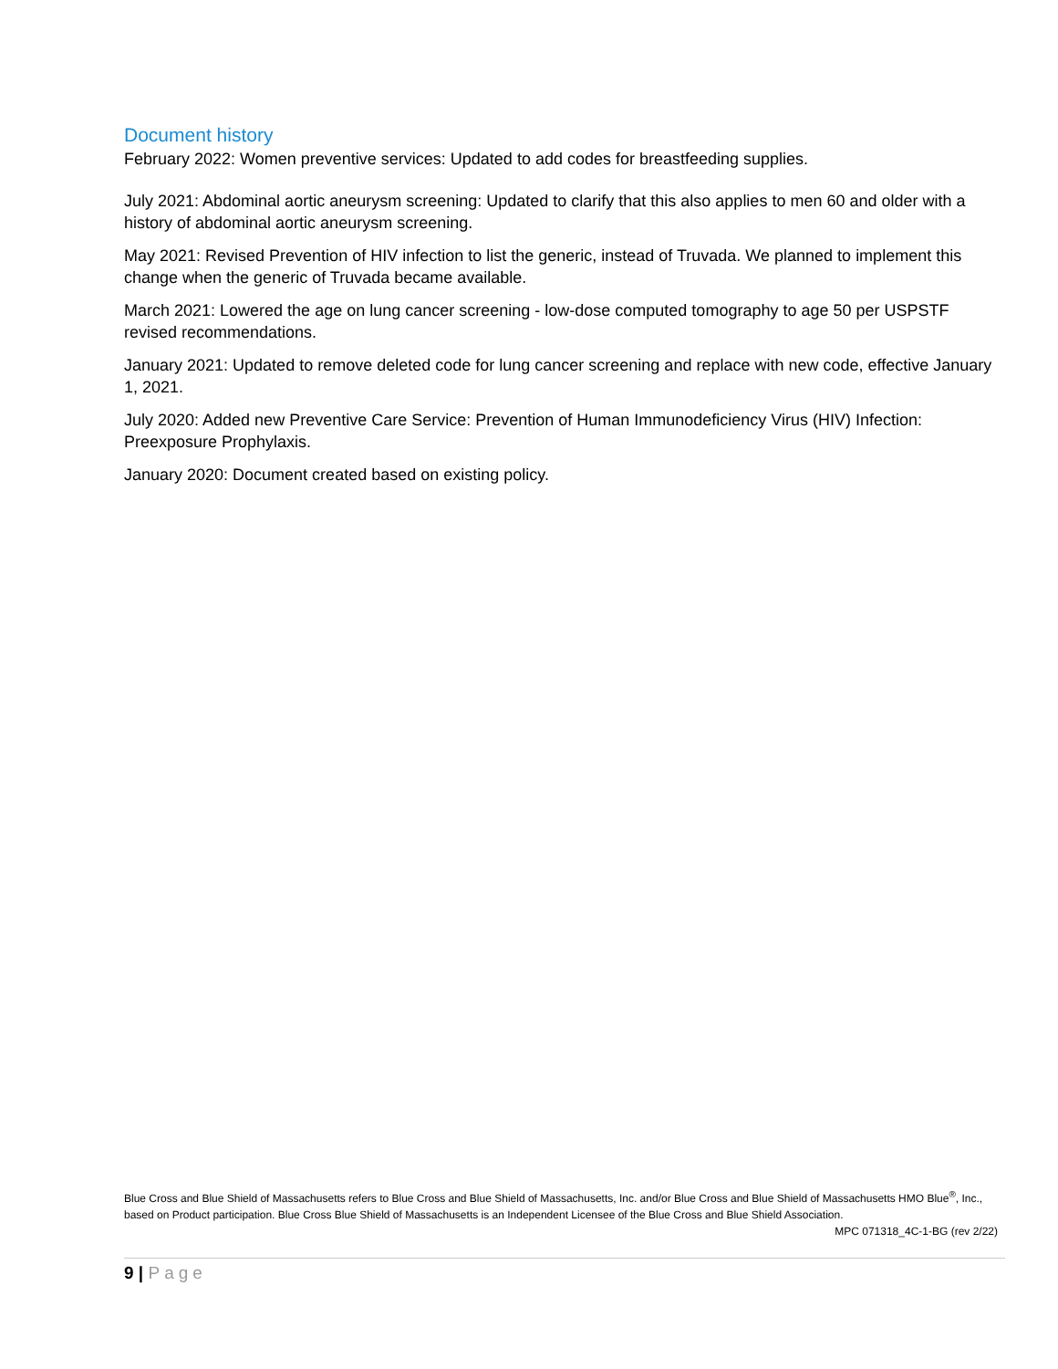Document history
February 2022: Women preventive services: Updated to add codes for breastfeeding supplies.
July 2021: Abdominal aortic aneurysm screening: Updated to clarify that this also applies to men 60 and older with a history of abdominal aortic aneurysm screening.
May 2021: Revised Prevention of HIV infection to list the generic, instead of Truvada. We planned to implement this change when the generic of Truvada became available.
March 2021: Lowered the age on lung cancer screening - low-dose computed tomography to age 50 per USPSTF revised recommendations.
January 2021: Updated to remove deleted code for lung cancer screening and replace with new code, effective January 1, 2021.
July 2020: Added new Preventive Care Service: Prevention of Human Immunodeficiency Virus (HIV) Infection: Preexposure Prophylaxis.
January 2020: Document created based on existing policy.
Blue Cross and Blue Shield of Massachusetts refers to Blue Cross and Blue Shield of Massachusetts, Inc. and/or Blue Cross and Blue Shield of Massachusetts HMO Blue<sup>®</sup>, Inc., based on Product participation. Blue Cross Blue Shield of Massachusetts is an Independent Licensee of the Blue Cross and Blue Shield Association.
MPC 071318_4C-1-BG (rev 2/22)
9 | Page